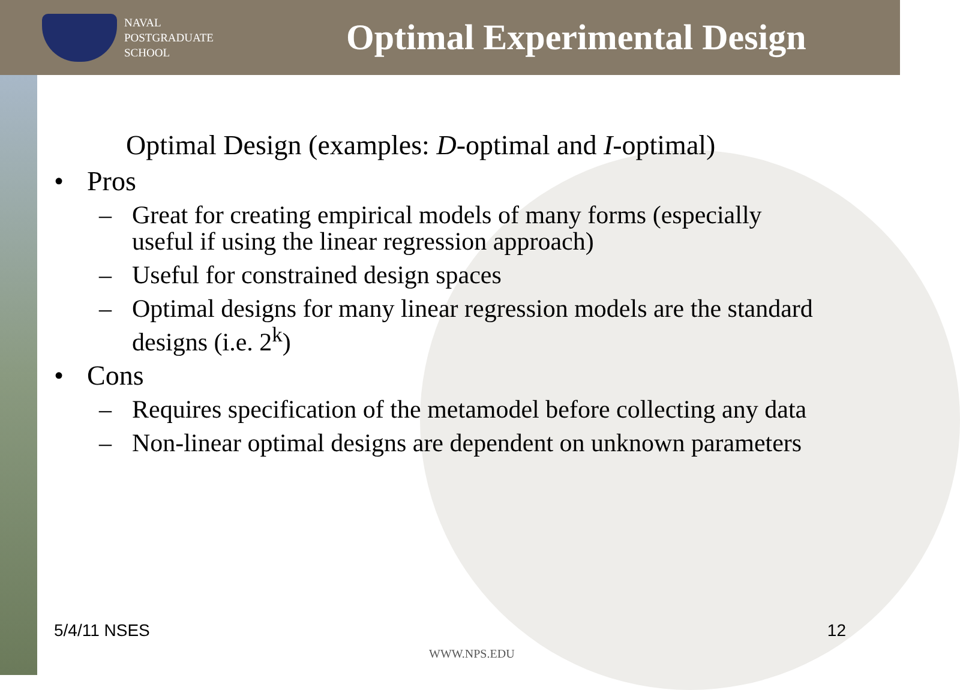NAVAL
POSTGRADUATE
SCHOOL
Optimal Experimental Design
Optimal Design (examples: D-optimal and I-optimal)
• Pros
– Great for creating empirical models of many forms (especially useful if using the linear regression approach)
– Useful for constrained design spaces
– Optimal designs for many linear regression models are the standard designs (i.e. 2<sup>k</sup>)
• Cons
– Requires specification of the metamodel before collecting any data
– Non-linear optimal designs are dependent on unknown parameters
5/4/11 NSES 12
WWW.NPS.EDU